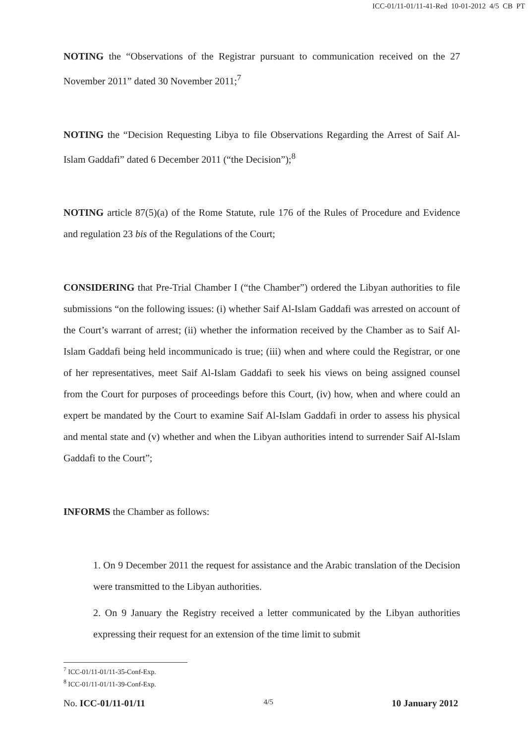ICC-01/11-01/11-41-Red 10-01-2012 4/5 CB PT
NOTING the “Observations of the Registrar pursuant to communication received on the 27 November 2011” dated 30 November 2011;<sup>7</sup>
NOTING the “Decision Requesting Libya to file Observations Regarding the Arrest of Saif Al-Islam Gaddafi” dated 6 December 2011 (“the Decision”);<sup>8</sup>
NOTING article 87(5)(a) of the Rome Statute, rule 176 of the Rules of Procedure and Evidence and regulation 23 bis of the Regulations of the Court;
CONSIDERING that Pre-Trial Chamber I (“the Chamber”) ordered the Libyan authorities to file submissions “on the following issues: (i) whether Saif Al-Islam Gaddafi was arrested on account of the Court’s warrant of arrest; (ii) whether the information received by the Chamber as to Saif Al-Islam Gaddafi being held incommunicado is true; (iii) when and where could the Registrar, or one of her representatives, meet Saif Al-Islam Gaddafi to seek his views on being assigned counsel from the Court for purposes of proceedings before this Court, (iv) how, when and where could an expert be mandated by the Court to examine Saif Al-Islam Gaddafi in order to assess his physical and mental state and (v) whether and when the Libyan authorities intend to surrender Saif Al-Islam Gaddafi to the Court”;
INFORMS the Chamber as follows:
1. On 9 December 2011 the request for assistance and the Arabic translation of the Decision were transmitted to the Libyan authorities.
2. On 9 January the Registry received a letter communicated by the Libyan authorities expressing their request for an extension of the time limit to submit
<sup>7</sup> ICC-01/11-01/11-35-Conf-Exp.
<sup>8</sup> ICC-01/11-01/11-39-Conf-Exp.
No. ICC-01/11-01/11 4/5 10 January 2012